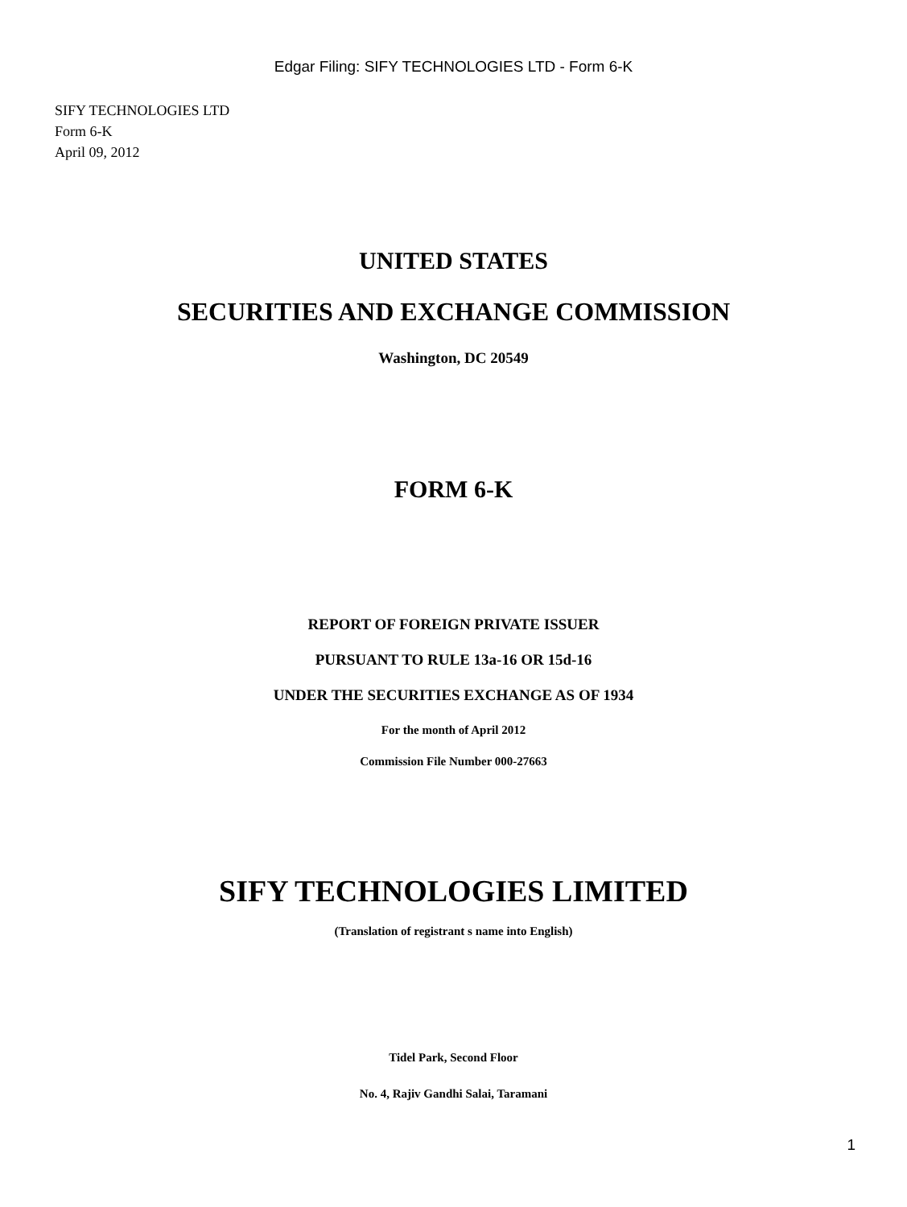Edgar Filing: SIFY TECHNOLOGIES LTD - Form 6-K
SIFY TECHNOLOGIES LTD
Form 6-K
April 09, 2012
UNITED STATES
SECURITIES AND EXCHANGE COMMISSION
Washington, DC 20549
FORM 6-K
REPORT OF FOREIGN PRIVATE ISSUER
PURSUANT TO RULE 13a-16 OR 15d-16
UNDER THE SECURITIES EXCHANGE AS OF 1934
For the month of April 2012
Commission File Number 000-27663
SIFY TECHNOLOGIES LIMITED
(Translation of registrant s name into English)
Tidel Park, Second Floor
No. 4, Rajiv Gandhi Salai, Taramani
1